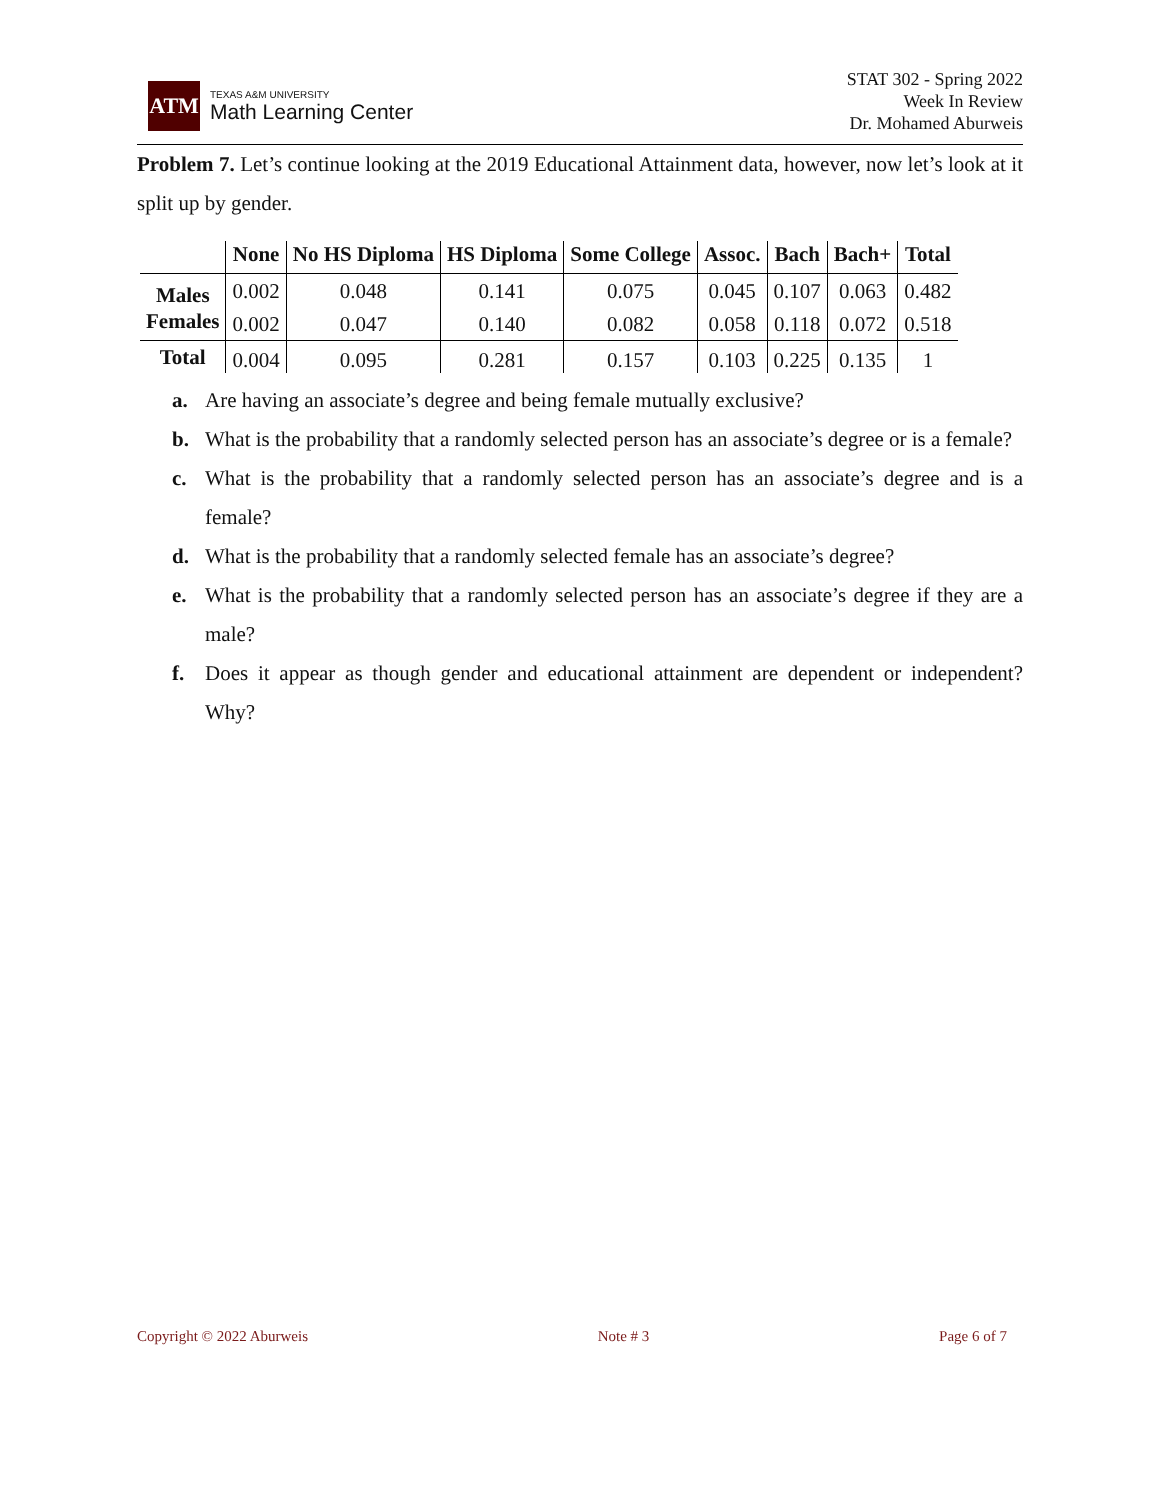ATM
TEXAS A&M UNIVERSITY
Math Learning Center
STAT 302 - Spring 2022
Week In Review
Dr. Mohamed Aburweis
Problem 7. Let’s continue looking at the 2019 Educational Attainment data, however, now let’s look at it split up by gender.
| | None | No HS Diploma | HS Diploma | Some College | Assoc. | Bach | Bach+ | Total |
| --- | --- | --- | --- | --- | --- | --- | --- | --- |
| Males | 0.002 | 0.048 | 0.141 | 0.075 | 0.045 | 0.107 | 0.063 | 0.482 |
| Females | 0.002 | 0.047 | 0.140 | 0.082 | 0.058 | 0.118 | 0.072 | 0.518 |
| Total | 0.004 | 0.095 | 0.281 | 0.157 | 0.103 | 0.225 | 0.135 | 1 |
a. Are having an associate’s degree and being female mutually exclusive?
b. What is the probability that a randomly selected person has an associate’s degree or is a female?
c. What is the probability that a randomly selected person has an associate’s degree and is a female?
d. What is the probability that a randomly selected female has an associate’s degree?
e. What is the probability that a randomly selected person has an associate’s degree if they are a male?
f. Does it appear as though gender and educational attainment are dependent or independent? Why?
Copyright © 2022 Aburweis Note # 3 Page 6 of 7